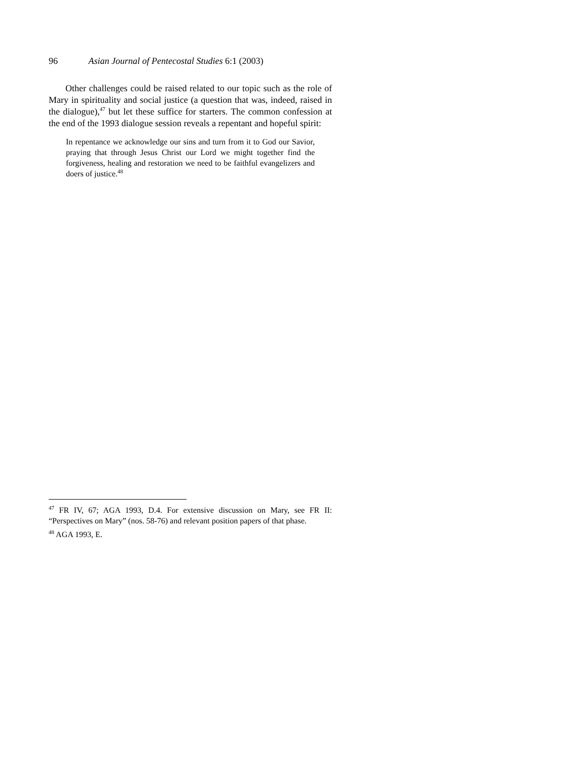96 Asian Journal of Pentecostal Studies 6:1 (2003)
Other challenges could be raised related to our topic such as the role of Mary in spirituality and social justice (a question that was, indeed, raised in the dialogue),<sup>47</sup> but let these suffice for starters. The common confession at the end of the 1993 dialogue session reveals a repentant and hopeful spirit:
In repentance we acknowledge our sins and turn from it to God our Savior, praying that through Jesus Christ our Lord we might together find the forgiveness, healing and restoration we need to be faithful evangelizers and doers of justice.<sup>48</sup>
<sup>47</sup> FR IV, 67; AGA 1993, D.4. For extensive discussion on Mary, see FR II: “Perspectives on Mary” (nos. 58-76) and relevant position papers of that phase.
<sup>48</sup> AGA 1993, E.